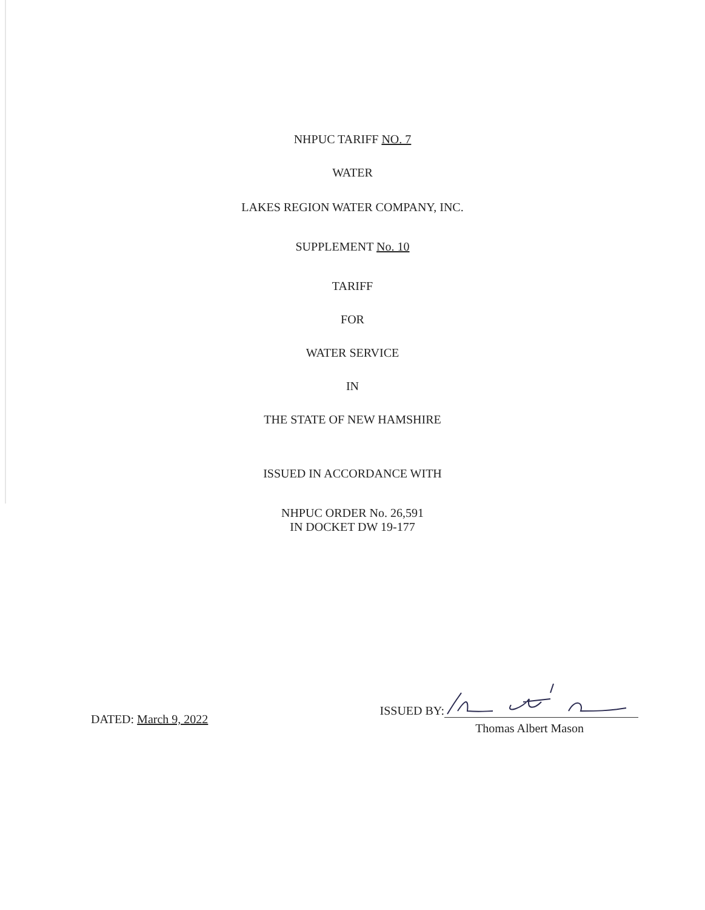NHPUC TARIFF NO. 7
WATER
LAKES REGION WATER COMPANY, INC.
SUPPLEMENT No. 10
TARIFF
FOR
WATER SERVICE
IN
THE STATE OF NEW HAMSHIRE
ISSUED IN ACCORDANCE WITH
NHPUC ORDER No. 26,591
IN DOCKET DW 19-177
DATED: March 9, 2022
ISSUED BY:
Thomas Albert Mason